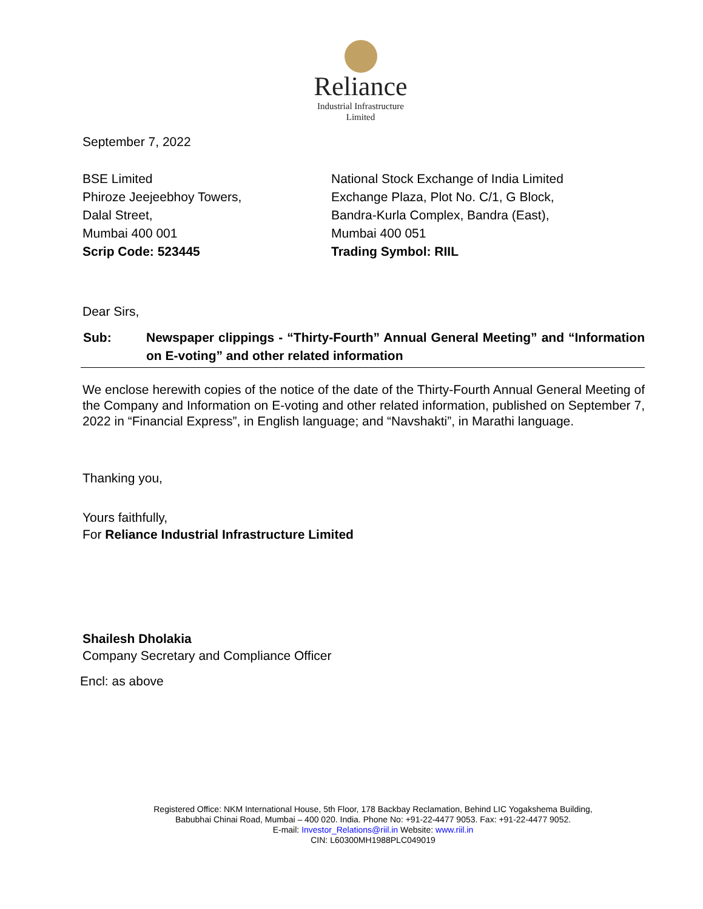Reliance
Industrial Infrastructure
Limited
September 7, 2022
BSE Limited
Phiroze Jeejeebhoy Towers,
Dalal Street,
Mumbai 400 001
Scrip Code: 523445
National Stock Exchange of India Limited
Exchange Plaza, Plot No. C/1, G Block,
Bandra-Kurla Complex, Bandra (East),
Mumbai 400 051
Trading Symbol: RIIL
Dear Sirs,
Sub: Newspaper clippings - “Thirty-Fourth” Annual General Meeting” and “Information on E-voting” and other related information
We enclose herewith copies of the notice of the date of the Thirty-Fourth Annual General Meeting of the Company and Information on E-voting and other related information, published on September 7, 2022 in “Financial Express”, in English language; and “Navshakti”, in Marathi language.
Thanking you,
Yours faithfully,
For Reliance Industrial Infrastructure Limited
Shailesh Dholakia
Company Secretary and Compliance Officer
Encl: as above
Registered Office: NKM International House, 5th Floor, 178 Backbay Reclamation, Behind LIC Yogakshema Building,
Babubhai Chinai Road, Mumbai – 400 020. India. Phone No: +91-22-4477 9053. Fax: +91-22-4477 9052.
E-mail: Investor_Relations@riil.in Website: www.riil.in
CIN: L60300MH1988PLC049019